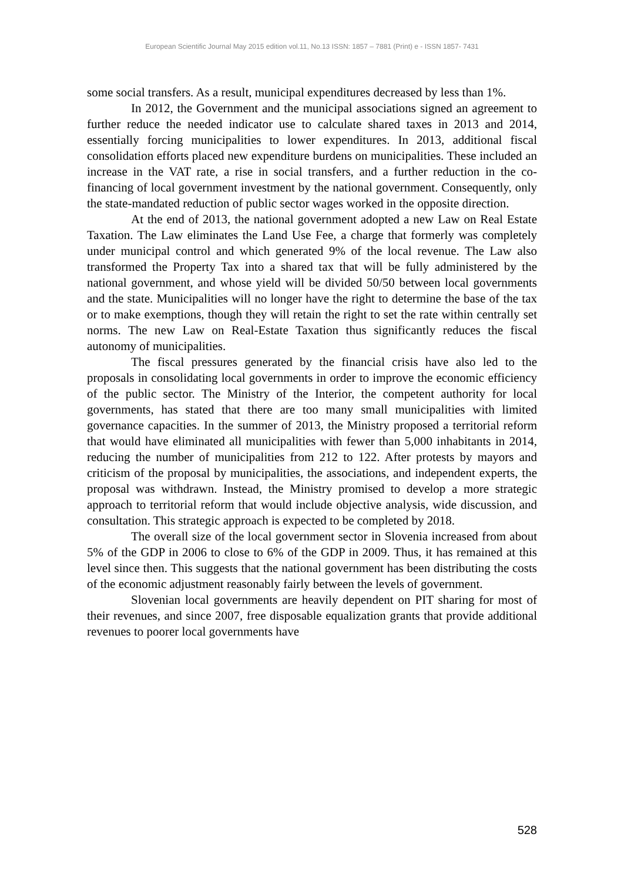European Scientific Journal May 2015 edition vol.11, No.13 ISSN: 1857 – 7881 (Print) e - ISSN 1857- 7431
some social transfers. As a result, municipal expenditures decreased by less than 1%.
In 2012, the Government and the municipal associations signed an agreement to further reduce the needed indicator use to calculate shared taxes in 2013 and 2014, essentially forcing municipalities to lower expenditures. In 2013, additional fiscal consolidation efforts placed new expenditure burdens on municipalities. These included an increase in the VAT rate, a rise in social transfers, and a further reduction in the co-financing of local government investment by the national government. Consequently, only the state-mandated reduction of public sector wages worked in the opposite direction.
At the end of 2013, the national government adopted a new Law on Real Estate Taxation. The Law eliminates the Land Use Fee, a charge that formerly was completely under municipal control and which generated 9% of the local revenue. The Law also transformed the Property Tax into a shared tax that will be fully administered by the national government, and whose yield will be divided 50/50 between local governments and the state. Municipalities will no longer have the right to determine the base of the tax or to make exemptions, though they will retain the right to set the rate within centrally set norms. The new Law on Real-Estate Taxation thus significantly reduces the fiscal autonomy of municipalities.
The fiscal pressures generated by the financial crisis have also led to the proposals in consolidating local governments in order to improve the economic efficiency of the public sector. The Ministry of the Interior, the competent authority for local governments, has stated that there are too many small municipalities with limited governance capacities. In the summer of 2013, the Ministry proposed a territorial reform that would have eliminated all municipalities with fewer than 5,000 inhabitants in 2014, reducing the number of municipalities from 212 to 122. After protests by mayors and criticism of the proposal by municipalities, the associations, and independent experts, the proposal was withdrawn. Instead, the Ministry promised to develop a more strategic approach to territorial reform that would include objective analysis, wide discussion, and consultation. This strategic approach is expected to be completed by 2018.
The overall size of the local government sector in Slovenia increased from about 5% of the GDP in 2006 to close to 6% of the GDP in 2009. Thus, it has remained at this level since then. This suggests that the national government has been distributing the costs of the economic adjustment reasonably fairly between the levels of government.
Slovenian local governments are heavily dependent on PIT sharing for most of their revenues, and since 2007, free disposable equalization grants that provide additional revenues to poorer local governments have
528